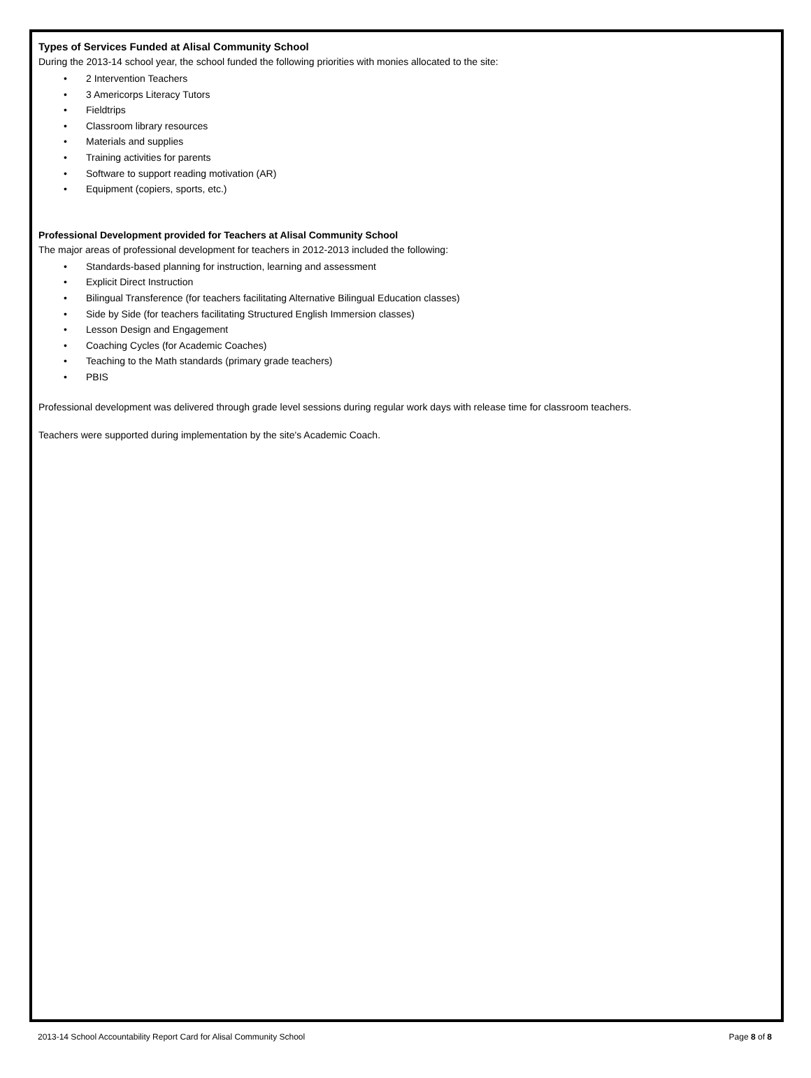Types of Services Funded at Alisal Community School
During the 2013-14 school year, the school funded the following priorities with monies allocated to the site:
• 2 Intervention Teachers
• 3 Americorps Literacy Tutors
• Fieldtrips
• Classroom library resources
• Materials and supplies
• Training activities for parents
• Software to support reading motivation (AR)
• Equipment (copiers, sports, etc.)
Professional Development provided for Teachers at Alisal Community School
The major areas of professional development for teachers in 2012-2013 included the following:
• Standards-based planning for instruction, learning and assessment
• Explicit Direct Instruction
• Bilingual Transference (for teachers facilitating Alternative Bilingual Education classes)
• Side by Side (for teachers facilitating Structured English Immersion classes)
• Lesson Design and Engagement
• Coaching Cycles (for Academic Coaches)
• Teaching to the Math standards (primary grade teachers)
• PBIS
Professional development was delivered through grade level sessions during regular work days with release time for classroom teachers.
Teachers were supported during implementation by the site's Academic Coach.
2013-14 School Accountability Report Card for Alisal Community School Page 8 of 8